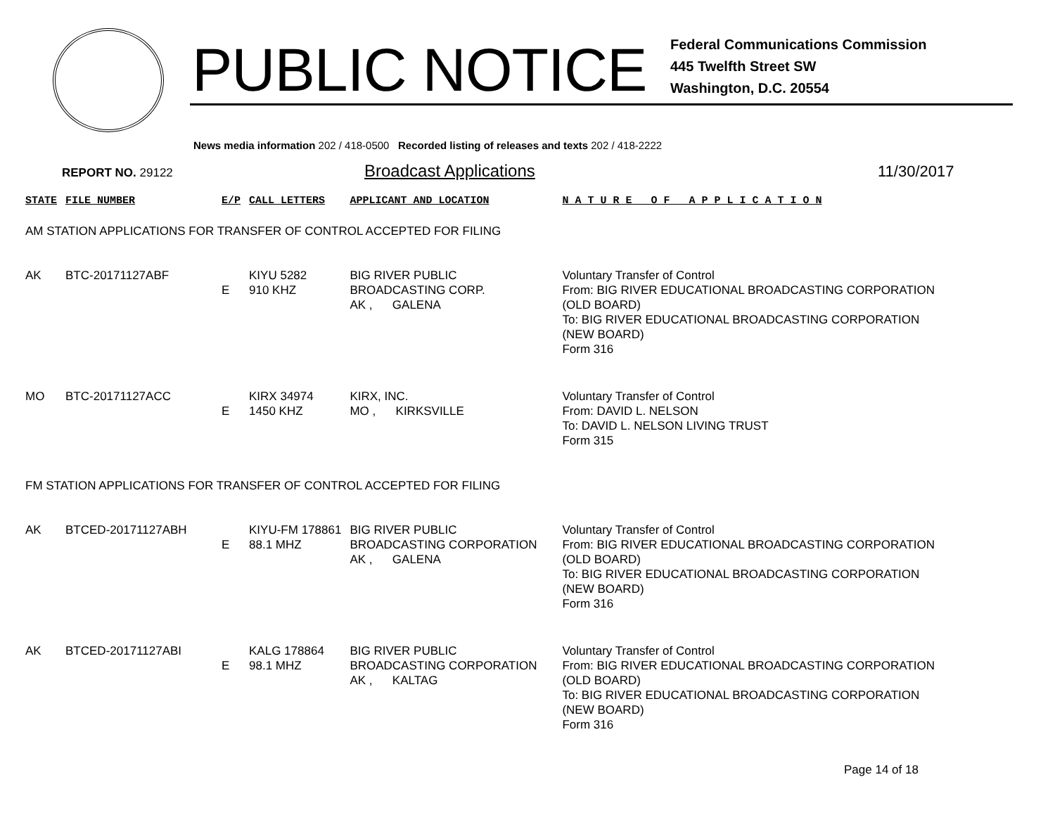PUBLIC NOTICE
Federal Communications Commission
445 Twelfth Street SW
Washington, D.C. 20554
News media information 202 / 418-0500 Recorded listing of releases and texts 202 / 418-2222
REPORT NO. 29122 Broadcast Applications 11/30/2017
| STATE | FILE NUMBER | E/P | CALL LETTERS | APPLICANT AND LOCATION | N A T U R E O F A P P L I C A T I O N |
| --- | --- | --- | --- | --- | --- |
| AM STATION APPLICATIONS FOR TRANSFER OF CONTROL ACCEPTED FOR FILING | | | | | |
| AK | BTC-20171127ABF | E | KIYU 5282 910 KHZ | BIG RIVER PUBLIC BROADCASTING CORP. AK , GALENA | Voluntary Transfer of Control From: BIG RIVER EDUCATIONAL BROADCASTING CORPORATION (OLD BOARD) To: BIG RIVER EDUCATIONAL BROADCASTING CORPORATION (NEW BOARD) Form 316 |
| MO | BTC-20171127ACC | E | KIRX 34974 1450 KHZ | KIRX, INC. MO , KIRKSVILLE | Voluntary Transfer of Control From: DAVID L. NELSON To: DAVID L. NELSON LIVING TRUST Form 315 |
| FM STATION APPLICATIONS FOR TRANSFER OF CONTROL ACCEPTED FOR FILING | | | | | |
| AK | BTCED-20171127ABH | E | KIYU-FM 178861 88.1 MHZ | BIG RIVER PUBLIC BROADCASTING CORPORATION AK , GALENA | Voluntary Transfer of Control From: BIG RIVER EDUCATIONAL BROADCASTING CORPORATION (OLD BOARD) To: BIG RIVER EDUCATIONAL BROADCASTING CORPORATION (NEW BOARD) Form 316 |
| AK | BTCED-20171127ABI | E | KALG 178864 98.1 MHZ | BIG RIVER PUBLIC BROADCASTING CORPORATION AK , KALTAG | Voluntary Transfer of Control From: BIG RIVER EDUCATIONAL BROADCASTING CORPORATION (OLD BOARD) To: BIG RIVER EDUCATIONAL BROADCASTING CORPORATION (NEW BOARD) Form 316 |
Page 14 of 18